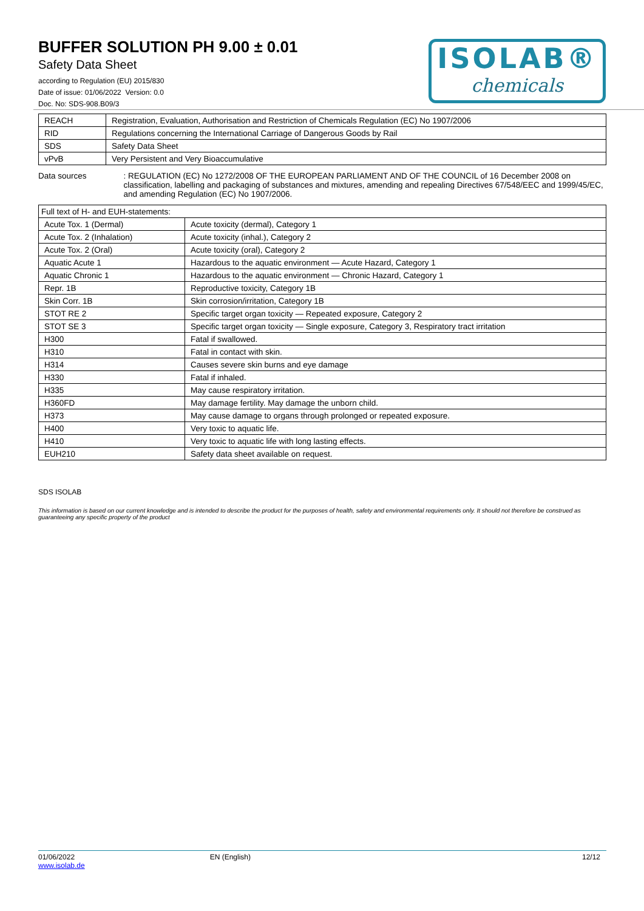BUFFER SOLUTION PH 9.00 ± 0.01
Safety Data Sheet
according to Regulation (EU) 2015/830
Date of issue: 01/06/2022 Version: 0.0
Doc. No: SDS-908.B09/3
ISOLAB®
chemicals
| REACH | Registration, Evaluation, Authorisation and Restriction of Chemicals Regulation (EC) No 1907/2006 |
| RID | Regulations concerning the International Carriage of Dangerous Goods by Rail |
| SDS | Safety Data Sheet |
| vPvB | Very Persistent and Very Bioaccumulative |
Data sources : REGULATION (EC) No 1272/2008 OF THE EUROPEAN PARLIAMENT AND OF THE COUNCIL of 16 December 2008 on classification, labelling and packaging of substances and mixtures, amending and repealing Directives 67/548/EEC and 1999/45/EC, and amending Regulation (EC) No 1907/2006.
| Full text of H- and EUH-statements: | |
| Acute Tox. 1 (Dermal) | Acute toxicity (dermal), Category 1 |
| Acute Tox. 2 (Inhalation) | Acute toxicity (inhal.), Category 2 |
| Acute Tox. 2 (Oral) | Acute toxicity (oral), Category 2 |
| Aquatic Acute 1 | Hazardous to the aquatic environment — Acute Hazard, Category 1 |
| Aquatic Chronic 1 | Hazardous to the aquatic environment — Chronic Hazard, Category 1 |
| Repr. 1B | Reproductive toxicity, Category 1B |
| Skin Corr. 1B | Skin corrosion/irritation, Category 1B |
| STOT RE 2 | Specific target organ toxicity — Repeated exposure, Category 2 |
| STOT SE 3 | Specific target organ toxicity — Single exposure, Category 3, Respiratory tract irritation |
| H300 | Fatal if swallowed. |
| H310 | Fatal in contact with skin. |
| H314 | Causes severe skin burns and eye damage |
| H330 | Fatal if inhaled. |
| H335 | May cause respiratory irritation. |
| H360FD | May damage fertility. May damage the unborn child. |
| H373 | May cause damage to organs through prolonged or repeated exposure. |
| H400 | Very toxic to aquatic life. |
| H410 | Very toxic to aquatic life with long lasting effects. |
| EUH210 | Safety data sheet available on request. |
SDS ISOLAB
This information is based on our current knowledge and is intended to describe the product for the purposes of health, safety and environmental requirements only. It should not therefore be construed as guaranteeing any specific property of the product
01/06/2022
www.isolab.de
EN (English) 12/12